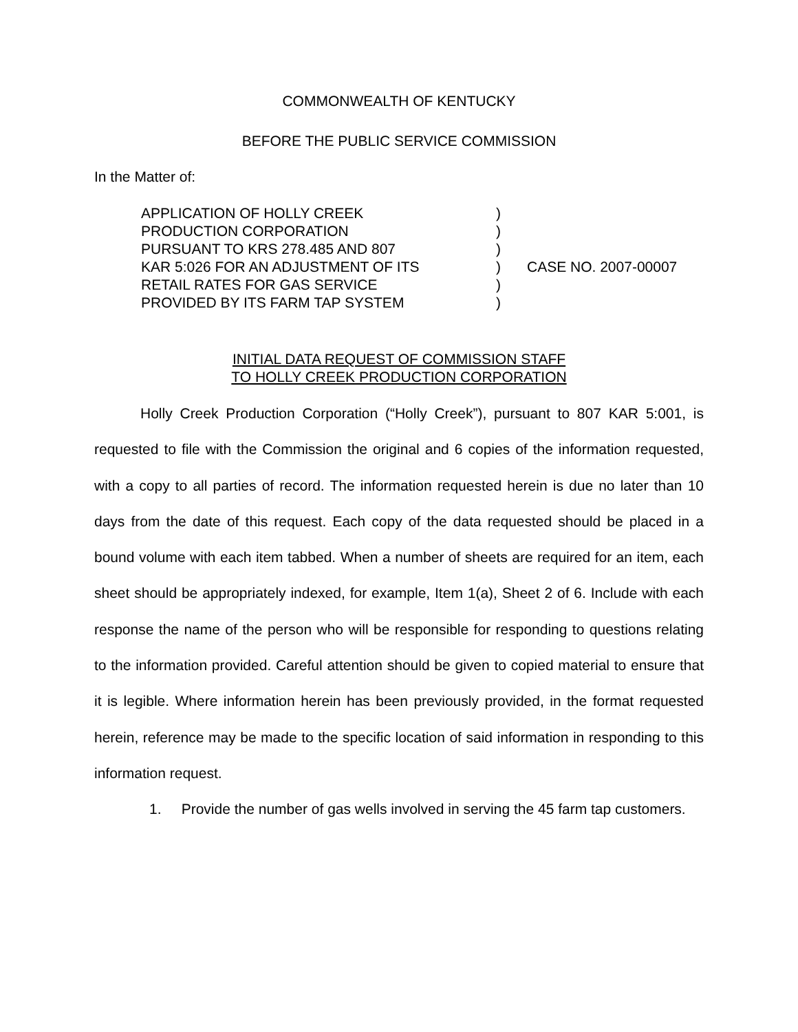COMMONWEALTH OF KENTUCKY
BEFORE THE PUBLIC SERVICE COMMISSION
In the Matter of:
| APPLICATION OF HOLLY CREEK | ) | |
| PRODUCTION CORPORATION | ) | |
| PURSUANT TO KRS 278.485 AND 807 | ) | |
| KAR 5:026 FOR AN ADJUSTMENT OF ITS | ) | CASE NO. 2007-00007 |
| RETAIL RATES FOR GAS SERVICE | ) | |
| PROVIDED BY ITS FARM TAP SYSTEM | ) | |
INITIAL DATA REQUEST OF COMMISSION STAFF
TO HOLLY CREEK PRODUCTION CORPORATION
Holly Creek Production Corporation (“Holly Creek”), pursuant to 807 KAR 5:001, is requested to file with the Commission the original and 6 copies of the information requested, with a copy to all parties of record. The information requested herein is due no later than 10 days from the date of this request. Each copy of the data requested should be placed in a bound volume with each item tabbed. When a number of sheets are required for an item, each sheet should be appropriately indexed, for example, Item 1(a), Sheet 2 of 6. Include with each response the name of the person who will be responsible for responding to questions relating to the information provided. Careful attention should be given to copied material to ensure that it is legible. Where information herein has been previously provided, in the format requested herein, reference may be made to the specific location of said information in responding to this information request.
1. Provide the number of gas wells involved in serving the 45 farm tap customers.